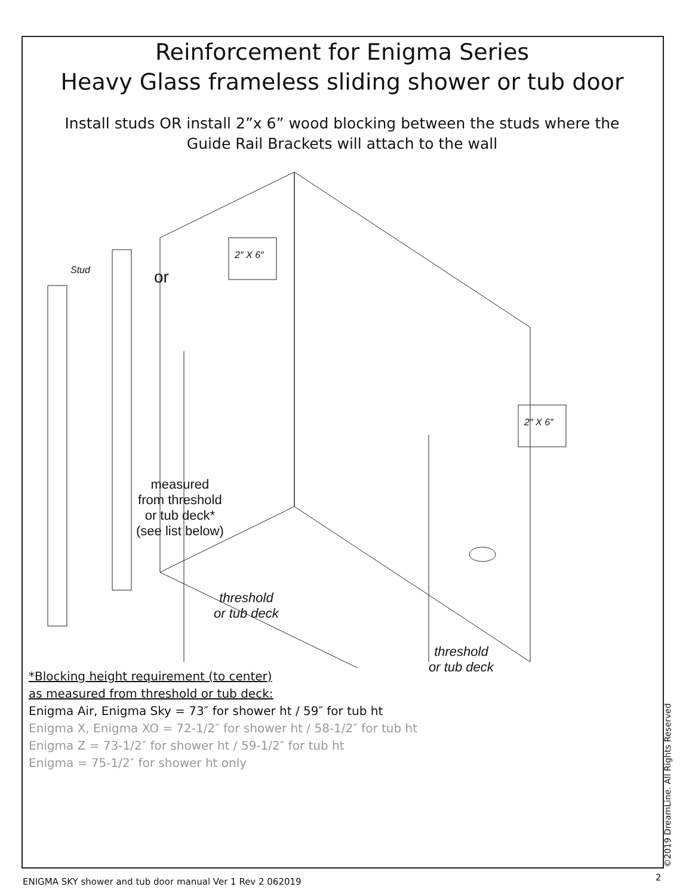Reinforcement for Enigma Series
Heavy Glass frameless sliding shower or tub door
Install studs OR install 2”x 6” wood blocking between the studs where the
Guide Rail Brackets will attach to the wall
Stud or
2″ X 6″
2″ X 6″
measured
from threshold
or tub deck*
(see list below)
threshold
or tub deck
threshold
or tub deck
*Blocking height requirement (to center)
as measured from threshold or tub deck:
Enigma Air, Enigma Sky = 73″ for shower ht / 59″ for tub ht
Enigma X, Enigma XO = 72-1/2″ for shower ht / 58-1/2″ for tub ht
Enigma Z = 73-1/2″ for shower ht / 59-1/2″ for tub ht
Enigma = 75-1/2″ for shower ht only
©2019 DreamLine. All Rights Reserved
ENIGMA SKY shower and tub door manual Ver 1 Rev 2 062019
2